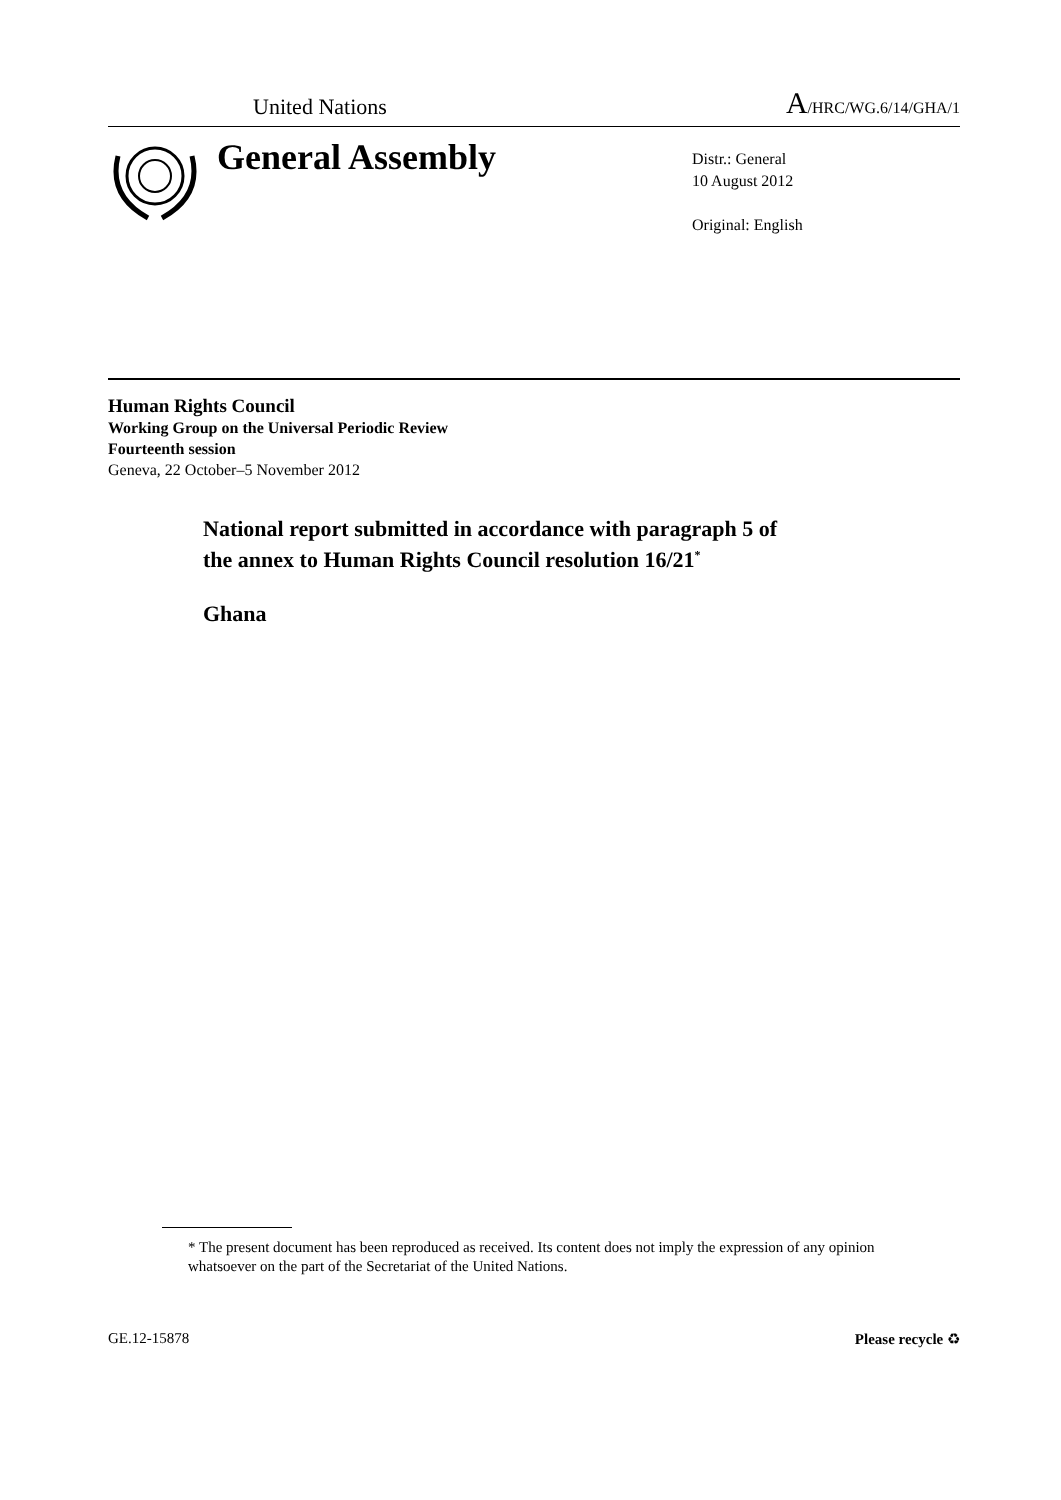United Nations A/HRC/WG.6/14/GHA/1
General Assembly
Distr.: General
10 August 2012
Original: English
Human Rights Council
Working Group on the Universal Periodic Review
Fourteenth session
Geneva, 22 October–5 November 2012
National report submitted in accordance with paragraph 5 of
the annex to Human Rights Council resolution 16/21<sup>*</sup>
Ghana
* The present document has been reproduced as received. Its content does not imply the expression of any opinion whatsoever on the part of the Secretariat of the United Nations.
GE.12-15878 Please recycle ♻